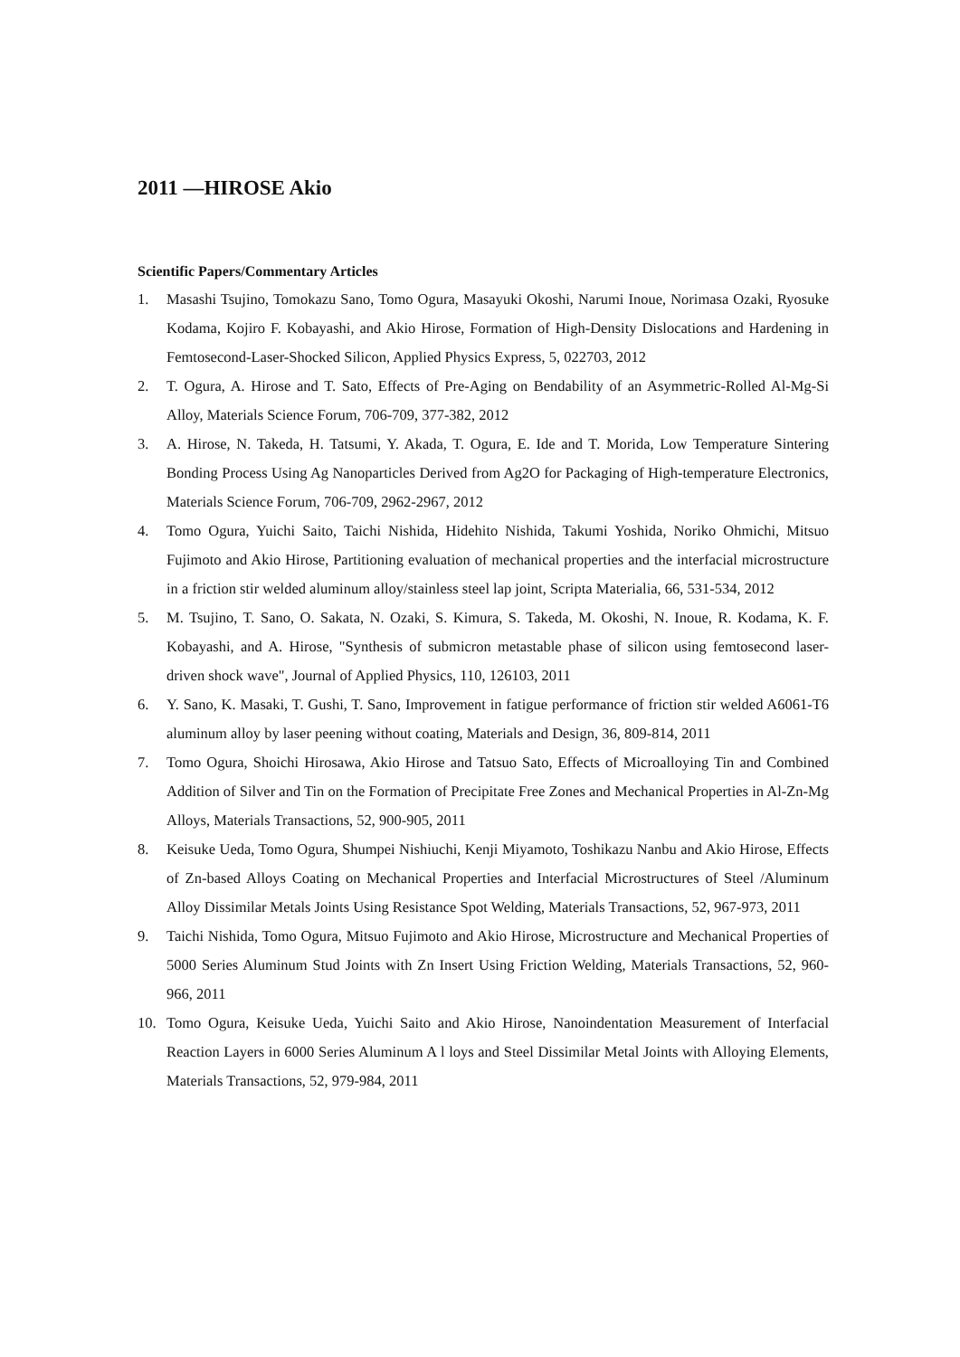2011 —HIROSE Akio
Scientific Papers/Commentary Articles
1. Masashi Tsujino, Tomokazu Sano, Tomo Ogura, Masayuki Okoshi, Narumi Inoue, Norimasa Ozaki, Ryosuke Kodama, Kojiro F. Kobayashi, and Akio Hirose, Formation of High-Density Dislocations and Hardening in Femtosecond-Laser-Shocked Silicon, Applied Physics Express, 5, 022703, 2012
2. T. Ogura, A. Hirose and T. Sato, Effects of Pre-Aging on Bendability of an Asymmetric-Rolled Al-Mg-Si Alloy, Materials Science Forum, 706-709, 377-382, 2012
3. A. Hirose, N. Takeda, H. Tatsumi, Y. Akada, T. Ogura, E. Ide and T. Morida, Low Temperature Sintering Bonding Process Using Ag Nanoparticles Derived from Ag2O for Packaging of High-temperature Electronics, Materials Science Forum, 706-709, 2962-2967, 2012
4. Tomo Ogura, Yuichi Saito, Taichi Nishida, Hidehito Nishida, Takumi Yoshida, Noriko Ohmichi, Mitsuo Fujimoto and Akio Hirose, Partitioning evaluation of mechanical properties and the interfacial microstructure in a friction stir welded aluminum alloy/stainless steel lap joint, Scripta Materialia, 66, 531-534, 2012
5. M. Tsujino, T. Sano, O. Sakata, N. Ozaki, S. Kimura, S. Takeda, M. Okoshi, N. Inoue, R. Kodama, K. F. Kobayashi, and A. Hirose, "Synthesis of submicron metastable phase of silicon using femtosecond laser-driven shock wave", Journal of Applied Physics, 110, 126103, 2011
6. Y. Sano, K. Masaki, T. Gushi, T. Sano, Improvement in fatigue performance of friction stir welded A6061-T6 aluminum alloy by laser peening without coating, Materials and Design, 36, 809-814, 2011
7. Tomo Ogura, Shoichi Hirosawa, Akio Hirose and Tatsuo Sato, Effects of Microalloying Tin and Combined Addition of Silver and Tin on the Formation of Precipitate Free Zones and Mechanical Properties in Al-Zn-Mg Alloys, Materials Transactions, 52, 900-905, 2011
8. Keisuke Ueda, Tomo Ogura, Shumpei Nishiuchi, Kenji Miyamoto, Toshikazu Nanbu and Akio Hirose, Effects of Zn-based Alloys Coating on Mechanical Properties and Interfacial Microstructures of Steel /Aluminum Alloy Dissimilar Metals Joints Using Resistance Spot Welding, Materials Transactions, 52, 967-973, 2011
9. Taichi Nishida, Tomo Ogura, Mitsuo Fujimoto and Akio Hirose, Microstructure and Mechanical Properties of 5000 Series Aluminum Stud Joints with Zn Insert Using Friction Welding, Materials Transactions, 52, 960-966, 2011
10. Tomo Ogura, Keisuke Ueda, Yuichi Saito and Akio Hirose, Nanoindentation Measurement of Interfacial Reaction Layers in 6000 Series Aluminum A l loys and Steel Dissimilar Metal Joints with Alloying Elements, Materials Transactions, 52, 979-984, 2011